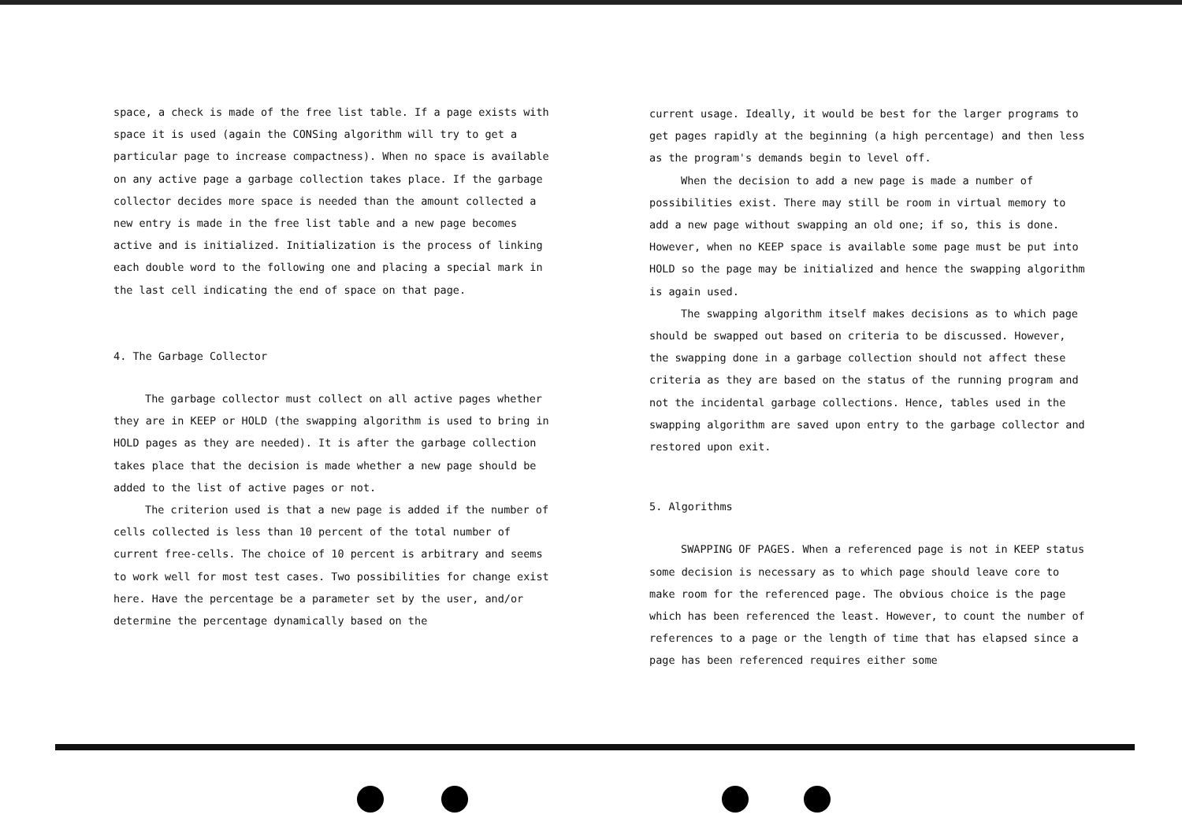space, a check is made of the free list table. If a page exists with space it is used (again the CONSing algorithm will try to get a particular page to increase compactness). When no space is available on any active page a garbage collection takes place. If the garbage collector decides more space is needed than the amount collected a new entry is made in the free list table and a new page becomes active and is initialized. Initialization is the process of linking each double word to the following one and placing a special mark in the last cell indicating the end of space on that page.
4. The Garbage Collector
The garbage collector must collect on all active pages whether they are in KEEP or HOLD (the swapping algorithm is used to bring in HOLD pages as they are needed). It is after the garbage collection takes place that the decision is made whether a new page should be added to the list of active pages or not.
The criterion used is that a new page is added if the number of cells collected is less than 10 percent of the total number of current free-cells. The choice of 10 percent is arbitrary and seems to work well for most test cases. Two possibilities for change exist here. Have the percentage be a parameter set by the user, and/or determine the percentage dynamically based on the
current usage. Ideally, it would be best for the larger programs to get pages rapidly at the beginning (a high percentage) and then less as the program's demands begin to level off.
When the decision to add a new page is made a number of possibilities exist. There may still be room in virtual memory to add a new page without swapping an old one; if so, this is done. However, when no KEEP space is available some page must be put into HOLD so the page may be initialized and hence the swapping algorithm is again used.
The swapping algorithm itself makes decisions as to which page should be swapped out based on criteria to be discussed. However, the swapping done in a garbage collection should not affect these criteria as they are based on the status of the running program and not the incidental garbage collections. Hence, tables used in the swapping algorithm are saved upon entry to the garbage collector and restored upon exit.
5. Algorithms
SWAPPING OF PAGES. When a referenced page is not in KEEP status some decision is necessary as to which page should leave core to make room for the referenced page. The obvious choice is the page which has been referenced the least. However, to count the number of references to a page or the length of time that has elapsed since a page has been referenced requires either some